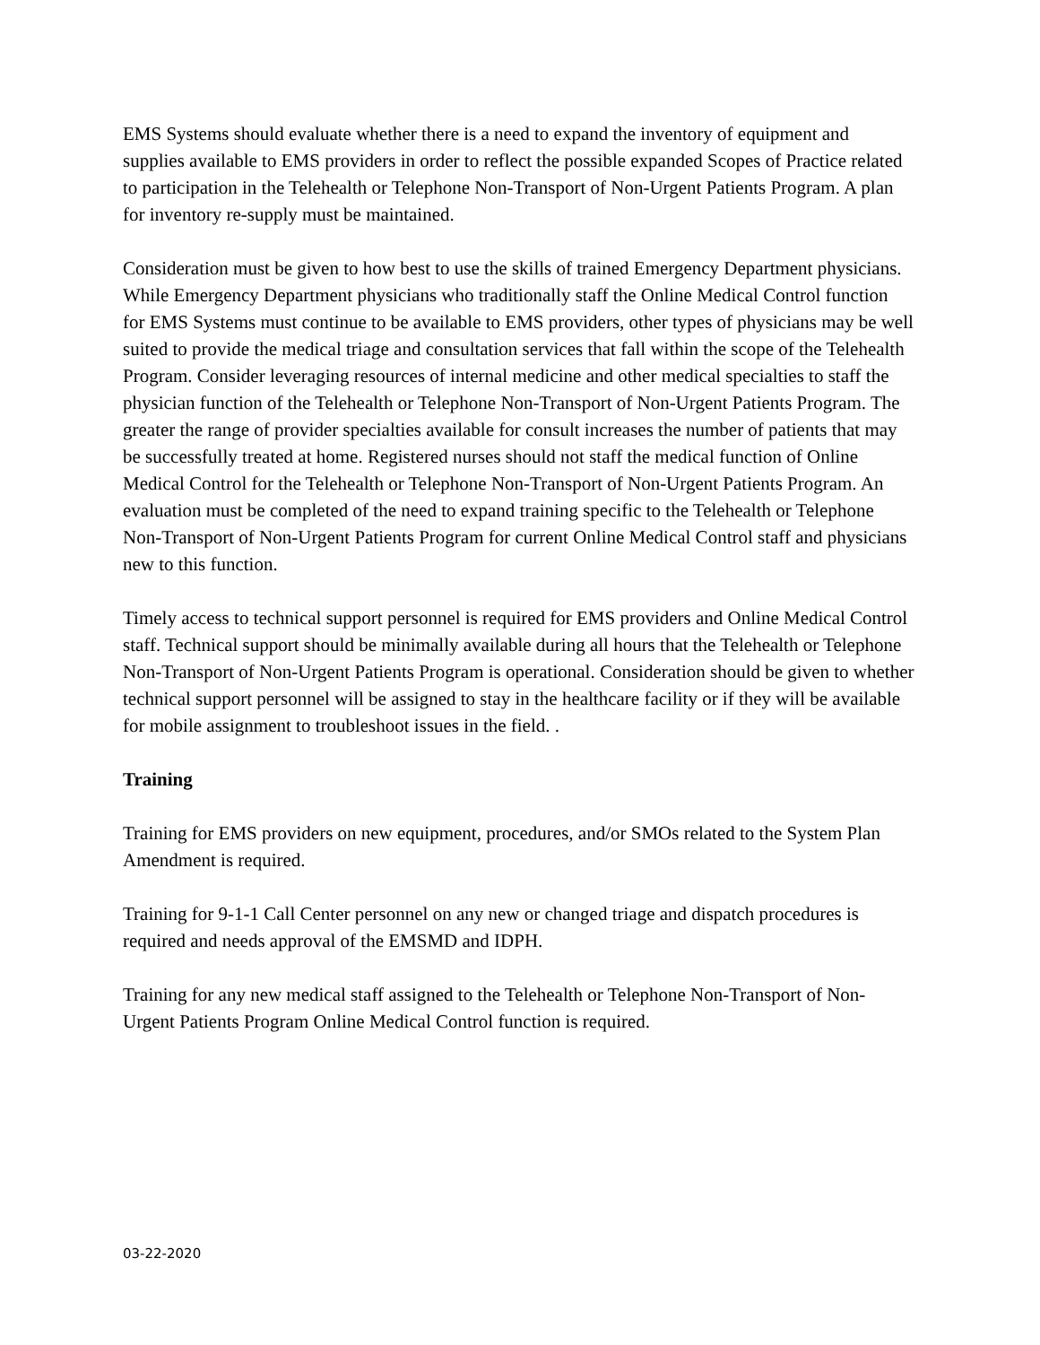EMS Systems should evaluate whether there is a need to expand the inventory of equipment and supplies available to EMS providers in order to reflect the possible expanded Scopes of Practice related to participation in the Telehealth or Telephone Non-Transport of Non-Urgent Patients Program. A plan for inventory re-supply must be maintained.
Consideration must be given to how best to use the skills of trained Emergency Department physicians. While Emergency Department physicians who traditionally staff the Online Medical Control function for EMS Systems must continue to be available to EMS providers, other types of physicians may be well suited to provide the medical triage and consultation services that fall within the scope of the Telehealth Program. Consider leveraging resources of internal medicine and other medical specialties to staff the physician function of the Telehealth or Telephone Non-Transport of Non-Urgent Patients Program. The greater the range of provider specialties available for consult increases the number of patients that may be successfully treated at home. Registered nurses should not staff the medical function of Online Medical Control for the Telehealth or Telephone Non-Transport of Non-Urgent Patients Program. An evaluation must be completed of the need to expand training specific to the Telehealth or Telephone Non-Transport of Non-Urgent Patients Program for current Online Medical Control staff and physicians new to this function.
Timely access to technical support personnel is required for EMS providers and Online Medical Control staff. Technical support should be minimally available during all hours that the Telehealth or Telephone Non-Transport of Non-Urgent Patients Program is operational. Consideration should be given to whether technical support personnel will be assigned to stay in the healthcare facility or if they will be available for mobile assignment to troubleshoot issues in the field. .
Training
Training for EMS providers on new equipment, procedures, and/or SMOs related to the System Plan Amendment is required.
Training for 9-1-1 Call Center personnel on any new or changed triage and dispatch procedures is required and needs approval of the EMSMD and IDPH.
Training for any new medical staff assigned to the Telehealth or Telephone Non-Transport of Non-Urgent Patients Program Online Medical Control function is required.
03-22-2020